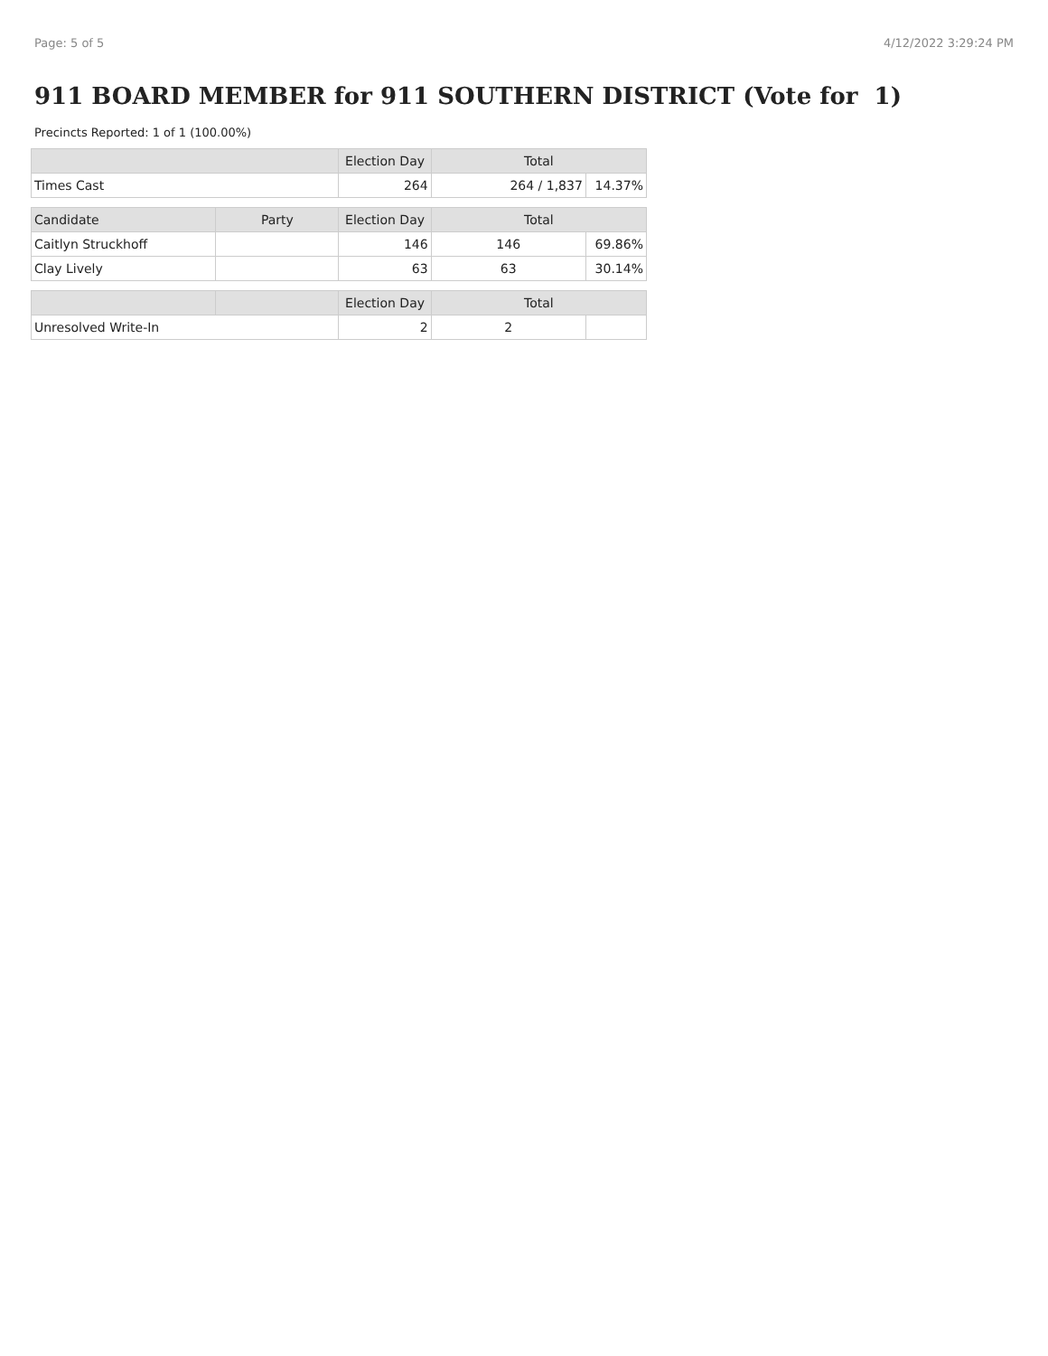Page: 5 of 5 4/12/2022 3:29:24 PM
911 BOARD MEMBER for 911 SOUTHERN DISTRICT (Vote for 1)
Precincts Reported: 1 of 1 (100.00%)
| | | Election Day | Total | |
| --- | --- | --- | --- | --- |
| Times Cast | | 264 | 264 / 1,837 | 14.37% |
| Candidate | Party | Election Day | Total | |
| Caitlyn Struckhoff | | 146 | 146 | 69.86% |
| Clay Lively | | 63 | 63 | 30.14% |
| | | Election Day | Total | |
| Unresolved Write-In | | 2 | 2 | |